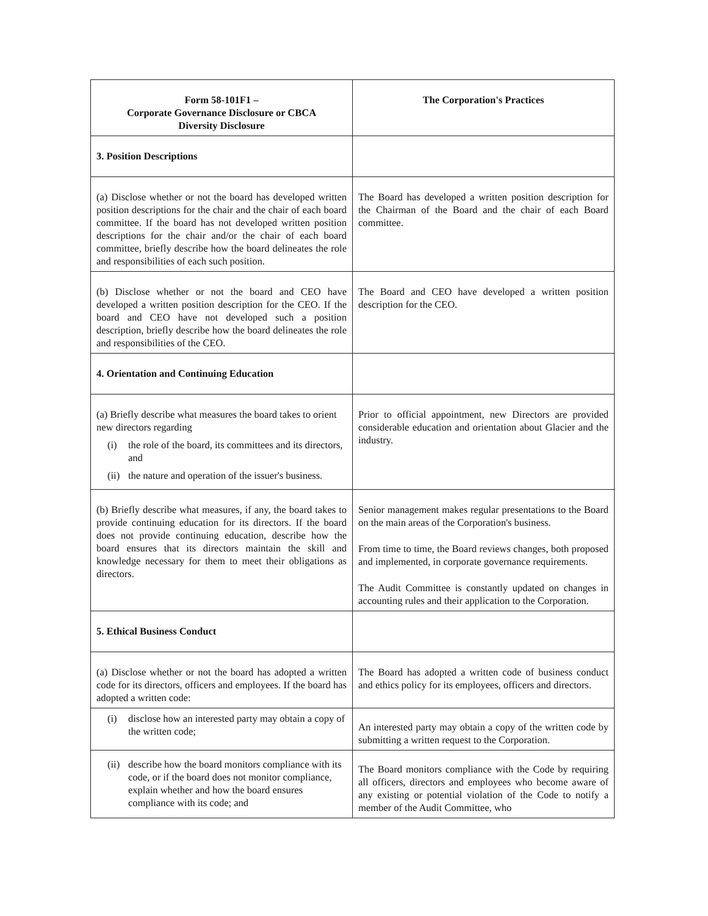| Form 58-101F1 – Corporate Governance Disclosure or CBCA Diversity Disclosure | The Corporation's Practices |
| --- | --- |
| 3. Position Descriptions | |
| (a) Disclose whether or not the board has developed written position descriptions for the chair and the chair of each board committee. If the board has not developed written position descriptions for the chair and/or the chair of each board committee, briefly describe how the board delineates the role and responsibilities of each such position. | The Board has developed a written position description for the Chairman of the Board and the chair of each Board committee. |
| (b) Disclose whether or not the board and CEO have developed a written position description for the CEO. If the board and CEO have not developed such a position description, briefly describe how the board delineates the role and responsibilities of the CEO. | The Board and CEO have developed a written position description for the CEO. |
| 4. Orientation and Continuing Education | |
| (a) Briefly describe what measures the board takes to orient new directors regarding (i) the role of the board, its committees and its directors, and (ii) the nature and operation of the issuer's business. | Prior to official appointment, new Directors are provided considerable education and orientation about Glacier and the industry. |
| (b) Briefly describe what measures, if any, the board takes to provide continuing education for its directors. If the board does not provide continuing education, describe how the board ensures that its directors maintain the skill and knowledge necessary for them to meet their obligations as directors. | Senior management makes regular presentations to the Board on the main areas of the Corporation's business. From time to time, the Board reviews changes, both proposed and implemented, in corporate governance requirements. The Audit Committee is constantly updated on changes in accounting rules and their application to the Corporation. |
| 5. Ethical Business Conduct | |
| (a) Disclose whether or not the board has adopted a written code for its directors, officers and employees. If the board has adopted a written code: | The Board has adopted a written code of business conduct and ethics policy for its employees, officers and directors. |
| (i) disclose how an interested party may obtain a copy of the written code; | An interested party may obtain a copy of the written code by submitting a written request to the Corporation. |
| (ii) describe how the board monitors compliance with its code, or if the board does not monitor compliance, explain whether and how the board ensures compliance with its code; and | The Board monitors compliance with the Code by requiring all officers, directors and employees who become aware of any existing or potential violation of the Code to notify a member of the Audit Committee, who |